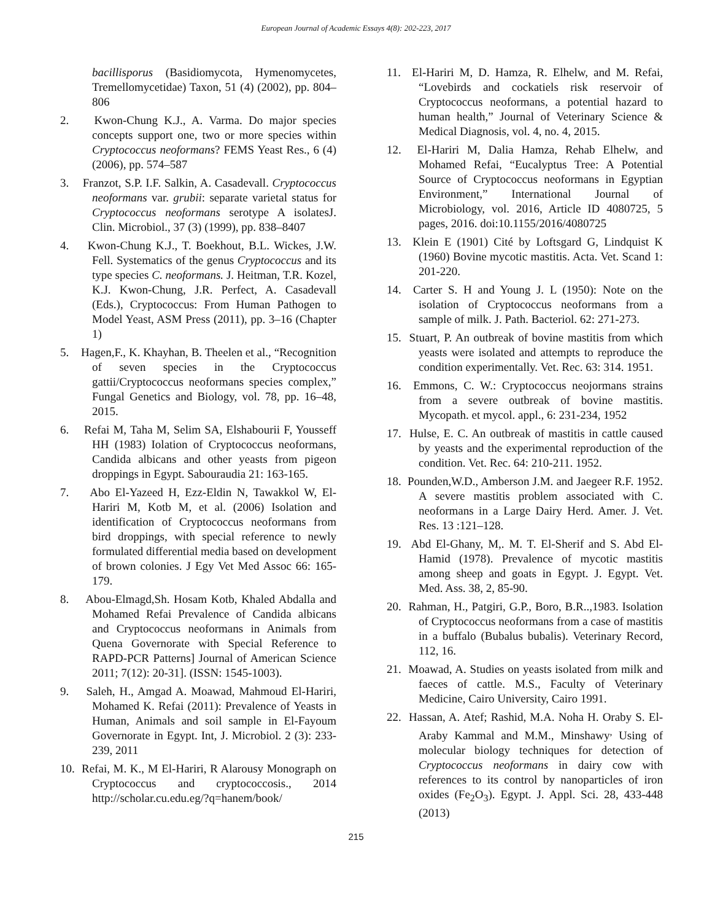European Journal of Academic Essays 4(8): 202-223, 2017
bacillisporus (Basidiomycota, Hymenomycetes, Tremellomycetidae) Taxon, 51 (4) (2002), pp. 804–806
2. Kwon-Chung K.J., A. Varma. Do major species concepts support one, two or more species within Cryptococcus neoformans? FEMS Yeast Res., 6 (4) (2006), pp. 574–587
3. Franzot, S.P. I.F. Salkin, A. Casadevall. Cryptococcus neoformans var. grubii: separate varietal status for Cryptococcus neoformans serotype A isolatesJ. Clin. Microbiol., 37 (3) (1999), pp. 838–8407
4. Kwon-Chung K.J., T. Boekhout, B.L. Wickes, J.W. Fell. Systematics of the genus Cryptococcus and its type species C. neoformans. J. Heitman, T.R. Kozel, K.J. Kwon-Chung, J.R. Perfect, A. Casadevall (Eds.), Cryptococcus: From Human Pathogen to Model Yeast, ASM Press (2011), pp. 3–16 (Chapter 1)
5. Hagen,F., K. Khayhan, B. Theelen et al., “Recognition of seven species in the Cryptococcus gattii/Cryptococcus neoformans species complex,” Fungal Genetics and Biology, vol. 78, pp. 16–48, 2015.
6. Refai M, Taha M, Selim SA, Elshabourii F, Yousseff HH (1983) Iolation of Cryptococcus neoformans, Candida albicans and other yeasts from pigeon droppings in Egypt. Sabouraudia 21: 163-165.
7. Abo El-Yazeed H, Ezz-Eldin N, Tawakkol W, El-Hariri M, Kotb M, et al. (2006) Isolation and identification of Cryptococcus neoformans from bird droppings, with special reference to newly formulated differential media based on development of brown colonies. J Egy Vet Med Assoc 66: 165-179.
8. Abou-Elmagd,Sh. Hosam Kotb, Khaled Abdalla and Mohamed Refai Prevalence of Candida albicans and Cryptococcus neoformans in Animals from Quena Governorate with Special Reference to RAPD-PCR Patterns] Journal of American Science 2011; 7(12): 20-31]. (ISSN: 1545-1003).
9. Saleh, H., Amgad A. Moawad, Mahmoud El-Hariri, Mohamed K. Refai (2011): Prevalence of Yeasts in Human, Animals and soil sample in El-Fayoum Governorate in Egypt. Int, J. Microbiol. 2 (3): 233-239, 2011
10. Refai, M. K., M El-Hariri, R Alarousy Monograph on Cryptococcus and cryptococcosis., 2014 http://scholar.cu.edu.eg/?q=hanem/book/
11. El-Hariri M, D. Hamza, R. Elhelw, and M. Refai, “Lovebirds and cockatiels risk reservoir of Cryptococcus neoformans, a potential hazard to human health,” Journal of Veterinary Science & Medical Diagnosis, vol. 4, no. 4, 2015.
12. El-Hariri M, Dalia Hamza, Rehab Elhelw, and Mohamed Refai, “Eucalyptus Tree: A Potential Source of Cryptococcus neoformans in Egyptian Environment,” International Journal of Microbiology, vol. 2016, Article ID 4080725, 5 pages, 2016. doi:10.1155/2016/4080725
13. Klein E (1901) Cité by Loftsgard G, Lindquist K (1960) Bovine mycotic mastitis. Acta. Vet. Scand 1: 201-220.
14. Carter S. H and Young J. L (1950): Note on the isolation of Cryptococcus neoformans from a sample of milk. J. Path. Bacteriol. 62: 271-273.
15. Stuart, P. An outbreak of bovine mastitis from which yeasts were isolated and attempts to reproduce the condition experimentally. Vet. Rec. 63: 314. 1951.
16. Emmons, C. W.: Cryptococcus neojormans strains from a severe outbreak of bovine mastitis. Mycopath. et mycol. appl., 6: 231-234, 1952
17. Hulse, E. C. An outbreak of mastitis in cattle caused by yeasts and the experimental reproduction of the condition. Vet. Rec. 64: 210-211. 1952.
18. Pounden,W.D., Amberson J.M. and Jaegeer R.F. 1952. A severe mastitis problem associated with C. neoformans in a Large Dairy Herd. Amer. J. Vet. Res. 13 :121–128.
19. Abd El-Ghany, M,. M. T. El-Sherif and S. Abd El-Hamid (1978). Prevalence of mycotic mastitis among sheep and goats in Egypt. J. Egypt. Vet. Med. Ass. 38, 2, 85-90.
20. Rahman, H., Patgiri, G.P., Boro, B.R..,1983. Isolation of Cryptococcus neoformans from a case of mastitis in a buffalo (Bubalus bubalis). Veterinary Record, 112, 16.
21. Moawad, A. Studies on yeasts isolated from milk and faeces of cattle. M.S., Faculty of Veterinary Medicine, Cairo University, Cairo 1991.
22. Hassan, A. Atef; Rashid, M.A. Noha H. Oraby S. El-Araby Kammal and M.M., Minshawy<sup>,</sup> Using of molecular biology techniques for detection of Cryptococcus neoformans in dairy cow with references to its control by nanoparticles of iron oxides (Fe<sub>2</sub>O<sub>3</sub>). Egypt. J. Appl. Sci. 28, 433-448 (2013)
215